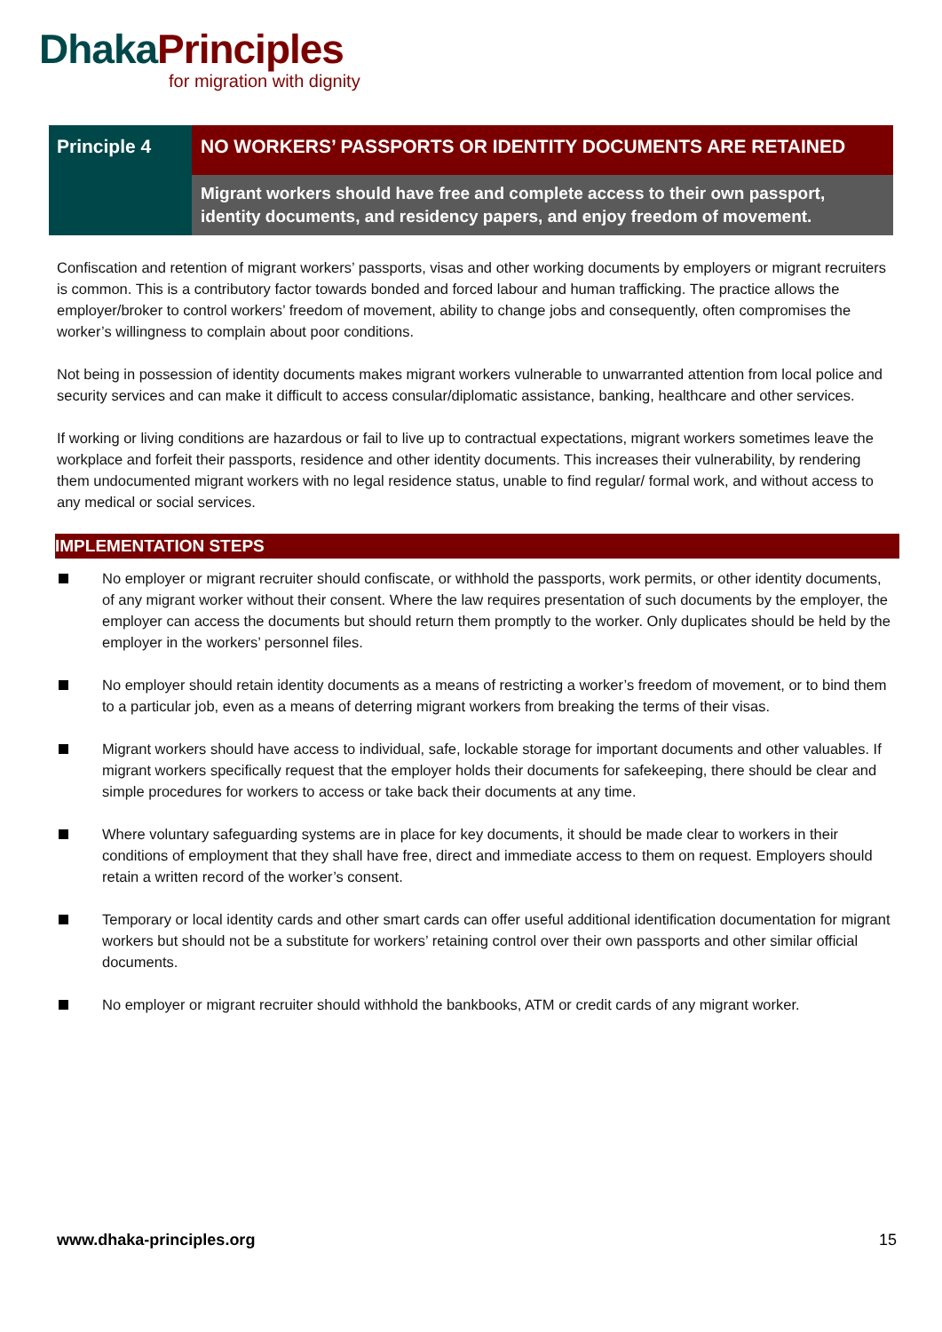Dhaka Principles
for migration with dignity
Principle 4
NO WORKERS’ PASSPORTS OR IDENTITY DOCUMENTS ARE RETAINED
Migrant workers should have free and complete access to their own passport, identity documents, and residency papers, and enjoy freedom of movement.
Confiscation and retention of migrant workers’ passports, visas and other working documents by employers or migrant recruiters is common. This is a contributory factor towards bonded and forced labour and human trafficking. The practice allows the employer/broker to control workers’ freedom of movement, ability to change jobs and consequently, often compromises the worker’s willingness to complain about poor conditions.
Not being in possession of identity documents makes migrant workers vulnerable to unwarranted attention from local police and security services and can make it difficult to access consular/diplomatic assistance, banking, healthcare and other services.
If working or living conditions are hazardous or fail to live up to contractual expectations, migrant workers sometimes leave the workplace and forfeit their passports, residence and other identity documents. This increases their vulnerability, by rendering them undocumented migrant workers with no legal residence status, unable to find regular/ formal work, and without access to any medical or social services.
IMPLEMENTATION STEPS
No employer or migrant recruiter should confiscate, or withhold the passports, work permits, or other identity documents, of any migrant worker without their consent. Where the law requires presentation of such documents by the employer, the employer can access the documents but should return them promptly to the worker. Only duplicates should be held by the employer in the workers’ personnel files.
No employer should retain identity documents as a means of restricting a worker’s freedom of movement, or to bind them to a particular job, even as a means of deterring migrant workers from breaking the terms of their visas.
Migrant workers should have access to individual, safe, lockable storage for important documents and other valuables. If migrant workers specifically request that the employer holds their documents for safekeeping, there should be clear and simple procedures for workers to access or take back their documents at any time.
Where voluntary safeguarding systems are in place for key documents, it should be made clear to workers in their conditions of employment that they shall have free, direct and immediate access to them on request. Employers should retain a written record of the worker’s consent.
Temporary or local identity cards and other smart cards can offer useful additional identification documentation for migrant workers but should not be a substitute for workers’ retaining control over their own passports and other similar official documents.
No employer or migrant recruiter should withhold the bankbooks, ATM or credit cards of any migrant worker.
www.dhaka-principles.org 15